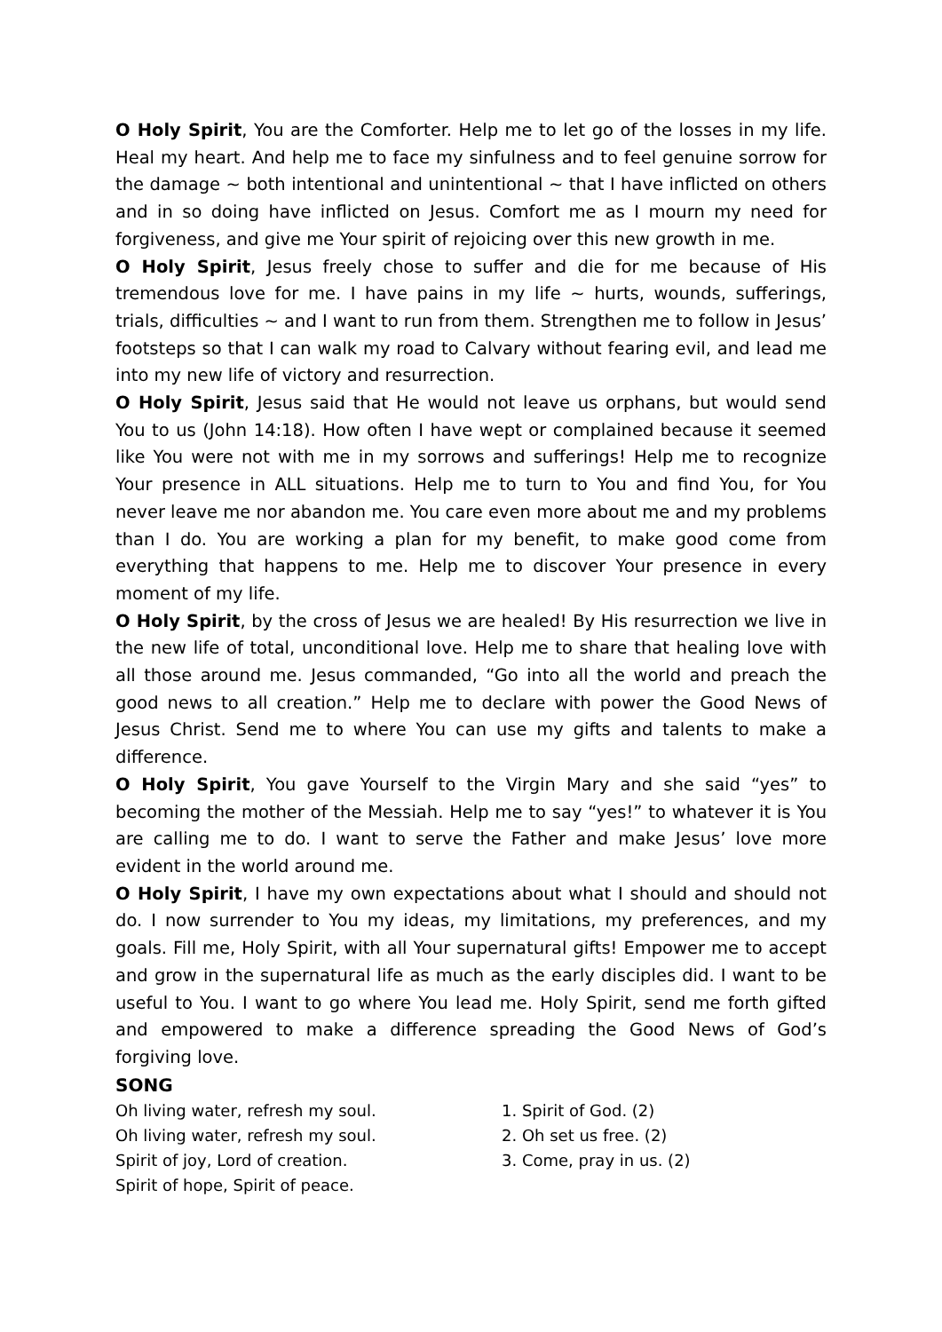O Holy Spirit, You are the Comforter. Help me to let go of the losses in my life. Heal my heart. And help me to face my sinfulness and to feel genuine sorrow for the damage ~ both intentional and unintentional ~ that I have inflicted on others and in so doing have inflicted on Jesus. Comfort me as I mourn my need for forgiveness, and give me Your spirit of rejoicing over this new growth in me.
O Holy Spirit, Jesus freely chose to suffer and die for me because of His tremendous love for me. I have pains in my life ~ hurts, wounds, sufferings, trials, difficulties ~ and I want to run from them. Strengthen me to follow in Jesus’ footsteps so that I can walk my road to Calvary without fearing evil, and lead me into my new life of victory and resurrection.
O Holy Spirit, Jesus said that He would not leave us orphans, but would send You to us (John 14:18). How often I have wept or complained because it seemed like You were not with me in my sorrows and sufferings! Help me to recognize Your presence in ALL situations. Help me to turn to You and find You, for You never leave me nor abandon me. You care even more about me and my problems than I do. You are working a plan for my benefit, to make good come from everything that happens to me. Help me to discover Your presence in every moment of my life.
O Holy Spirit, by the cross of Jesus we are healed! By His resurrection we live in the new life of total, unconditional love. Help me to share that healing love with all those around me. Jesus commanded, “Go into all the world and preach the good news to all creation.” Help me to declare with power the Good News of Jesus Christ. Send me to where You can use my gifts and talents to make a difference.
O Holy Spirit, You gave Yourself to the Virgin Mary and she said “yes” to becoming the mother of the Messiah. Help me to say “yes!” to whatever it is You are calling me to do. I want to serve the Father and make Jesus’ love more evident in the world around me.
O Holy Spirit, I have my own expectations about what I should and should not do. I now surrender to You my ideas, my limitations, my preferences, and my goals. Fill me, Holy Spirit, with all Your supernatural gifts! Empower me to accept and grow in the supernatural life as much as the early disciples did. I want to be useful to You. I want to go where You lead me. Holy Spirit, send me forth gifted and empowered to make a difference spreading the Good News of God’s forgiving love.
SONG
Oh living water, refresh my soul.
Oh living water, refresh my soul.
Spirit of joy, Lord of creation.
Spirit of hope, Spirit of peace.
1. Spirit of God. (2)
2. Oh set us free. (2)
3. Come, pray in us. (2)